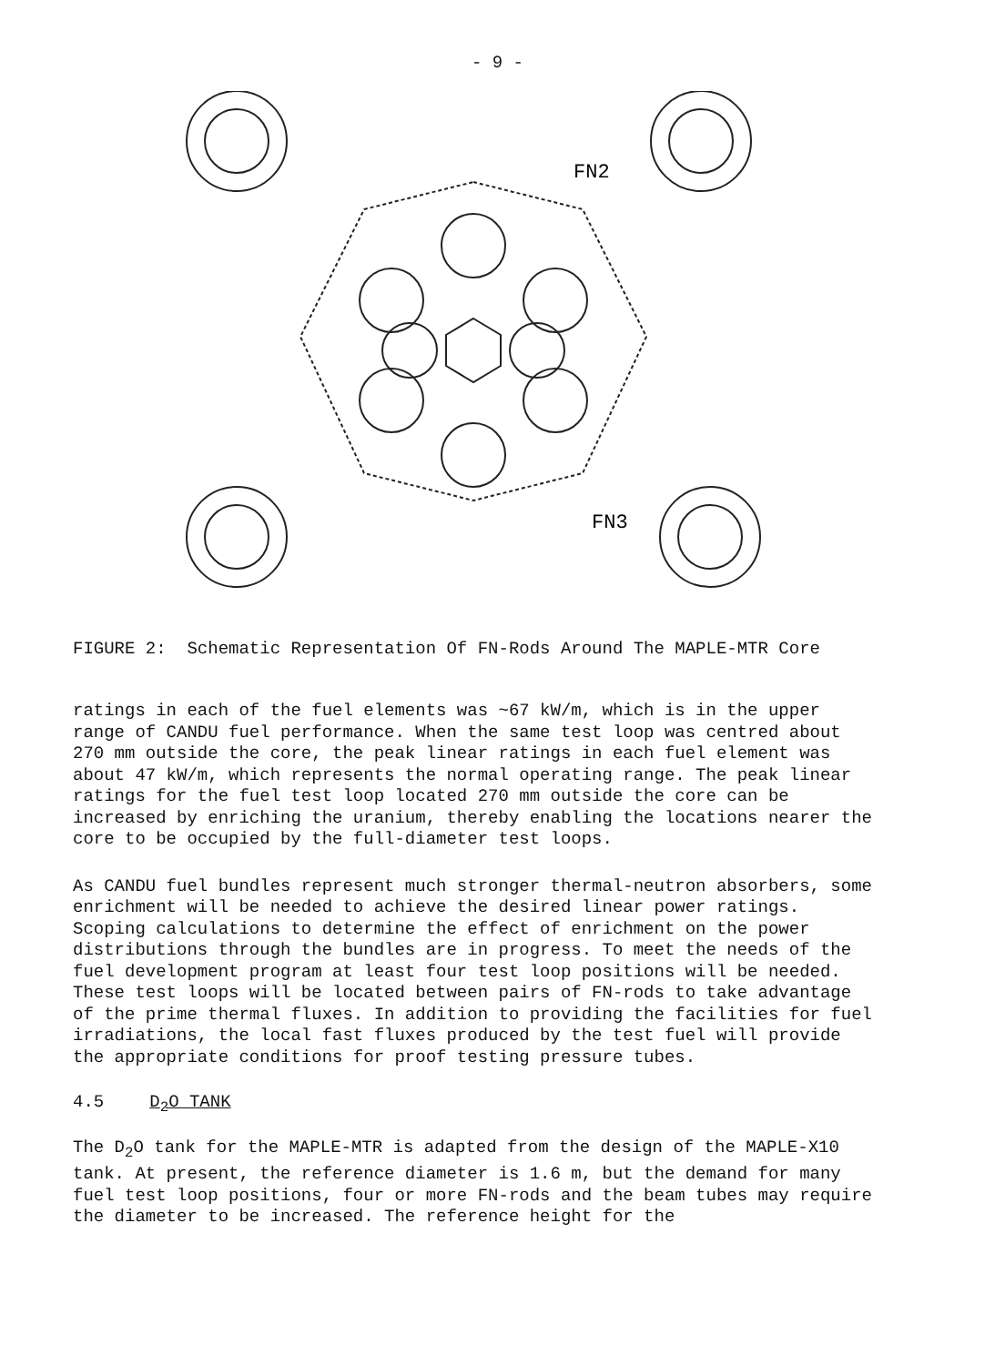- 9 -
FN2
FN3
FIGURE 2: Schematic Representation Of FN-Rods Around The MAPLE-MTR Core
ratings in each of the fuel elements was ~67 kW/m, which is in the upper range of CANDU fuel performance. When the same test loop was centred about 270 mm outside the core, the peak linear ratings in each fuel element was about 47 kW/m, which represents the normal operating range. The peak linear ratings for the fuel test loop located 270 mm outside the core can be increased by enriching the uranium, thereby enabling the locations nearer the core to be occupied by the full-diameter test loops.
As CANDU fuel bundles represent much stronger thermal-neutron absorbers, some enrichment will be needed to achieve the desired linear power ratings. Scoping calculations to determine the effect of enrichment on the power distributions through the bundles are in progress. To meet the needs of the fuel development program at least four test loop positions will be needed. These test loops will be located between pairs of FN-rods to take advantage of the prime thermal fluxes. In addition to providing the facilities for fuel irradiations, the local fast fluxes produced by the test fuel will provide the appropriate conditions for proof testing pressure tubes.
4.5 D<sub>2</sub>O TANK
The D<sub>2</sub>O tank for the MAPLE-MTR is adapted from the design of the MAPLE-X10 tank. At present, the reference diameter is 1.6 m, but the demand for many fuel test loop positions, four or more FN-rods and the beam tubes may require the diameter to be increased. The reference height for the